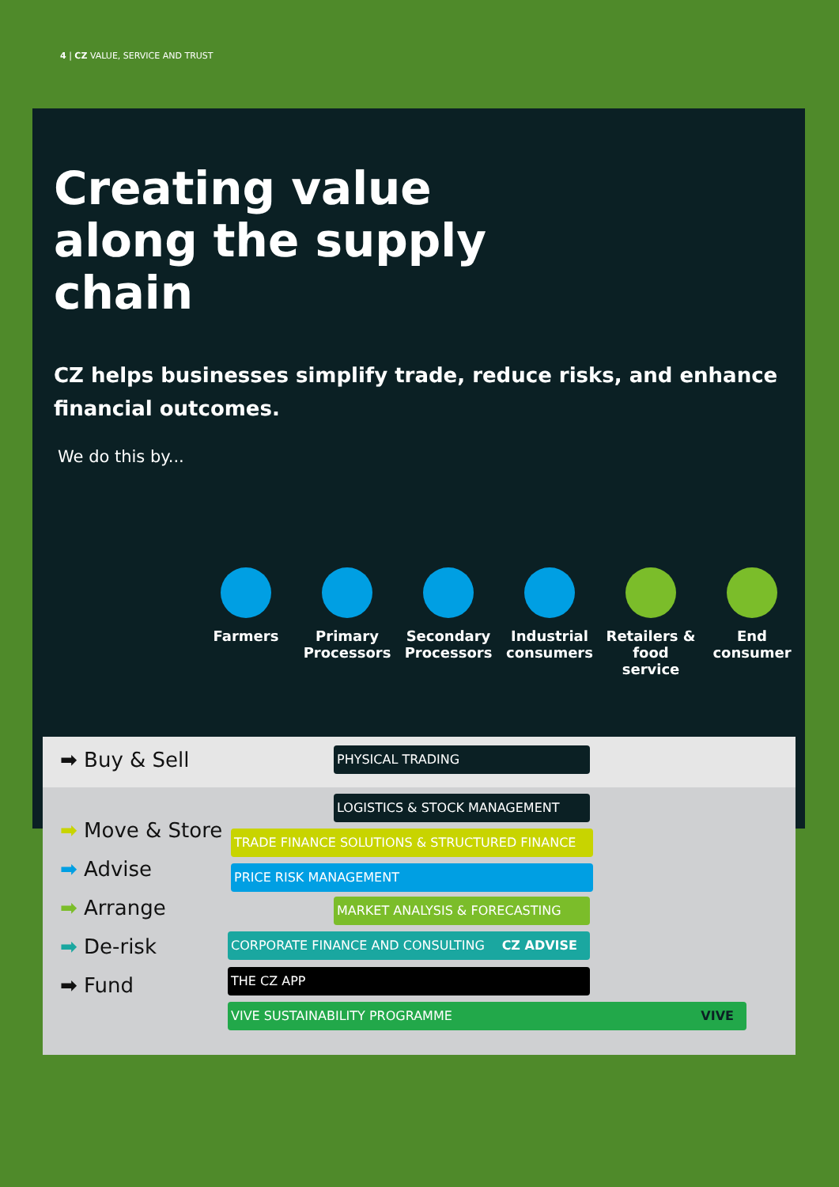4 | CZ VALUE, SERVICE AND TRUST
Creating value
along the supply
chain
CZ helps businesses simplify trade, reduce risks, and enhance financial outcomes.
We do this by...
Farmers Primary Processors
Secondary Processors
Industrial consumers
Retailers & food service
End consumer
➡ Buy & Sell
➡ Move & Store
➡ Advise
➡ Arrange
➡ De-risk
➡ Fund
PHYSICAL TRADING
LOGISTICS & STOCK MANAGEMENT
TRADE FINANCE SOLUTIONS & STRUCTURED FINANCE
PRICE RISK MANAGEMENT
MARKET ANALYSIS & FORECASTING
CORPORATE FINANCE AND CONSULTING CZ ADVISE
THE CZ APP
VIVE SUSTAINABILITY PROGRAMME VIVE